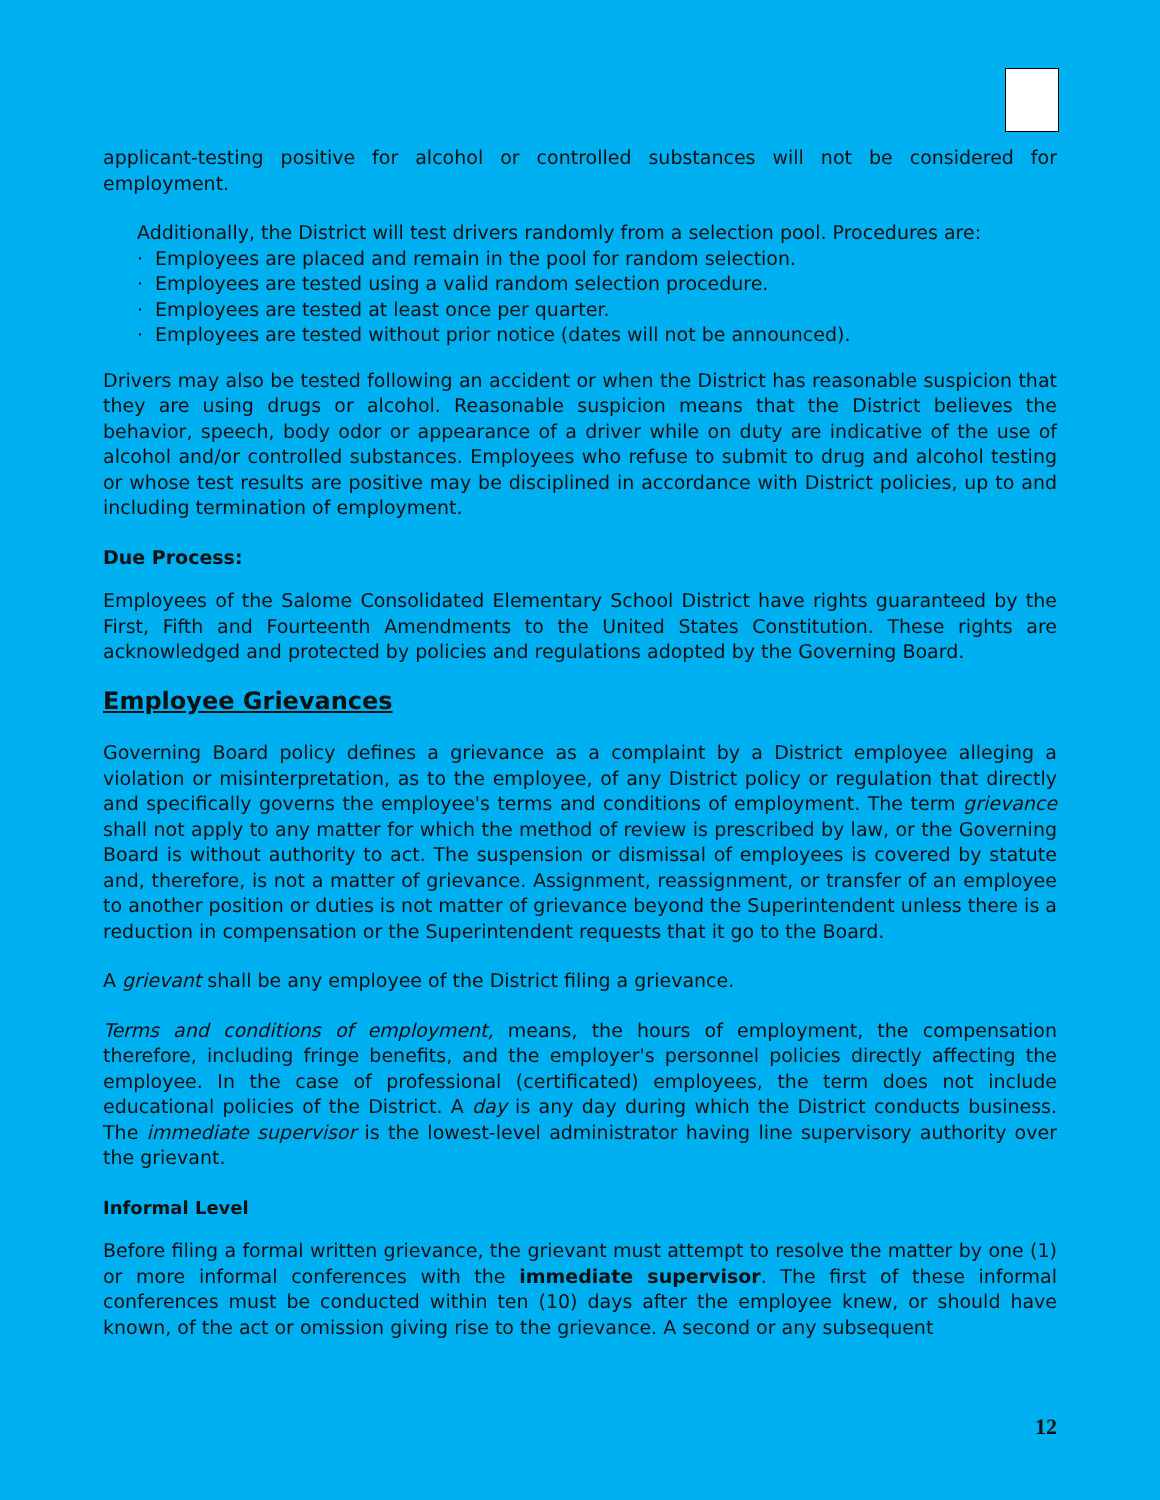applicant-testing positive for alcohol or controlled substances will not be considered for employment.
Additionally, the District will test drivers randomly from a selection pool. Procedures are:
· Employees are placed and remain in the pool for random selection.
· Employees are tested using a valid random selection procedure.
· Employees are tested at least once per quarter.
· Employees are tested without prior notice (dates will not be announced).
Drivers may also be tested following an accident or when the District has reasonable suspicion that they are using drugs or alcohol. Reasonable suspicion means that the District believes the behavior, speech, body odor or appearance of a driver while on duty are indicative of the use of alcohol and/or controlled substances. Employees who refuse to submit to drug and alcohol testing or whose test results are positive may be disciplined in accordance with District policies, up to and including termination of employment.
Due Process:
Employees of the Salome Consolidated Elementary School District have rights guaranteed by the First, Fifth and Fourteenth Amendments to the United States Constitution. These rights are acknowledged and protected by policies and regulations adopted by the Governing Board.
Employee Grievances
Governing Board policy defines a grievance as a complaint by a District employee alleging a violation or misinterpretation, as to the employee, of any District policy or regulation that directly and specifically governs the employee's terms and conditions of employment. The term grievance shall not apply to any matter for which the method of review is prescribed by law, or the Governing Board is without authority to act. The suspension or dismissal of employees is covered by statute and, therefore, is not a matter of grievance. Assignment, reassignment, or transfer of an employee to another position or duties is not matter of grievance beyond the Superintendent unless there is a reduction in compensation or the Superintendent requests that it go to the Board.
A grievant shall be any employee of the District filing a grievance.
Terms and conditions of employment, means, the hours of employment, the compensation therefore, including fringe benefits, and the employer's personnel policies directly affecting the employee. In the case of professional (certificated) employees, the term does not include educational policies of the District. A day is any day during which the District conducts business. The immediate supervisor is the lowest-level administrator having line supervisory authority over the grievant.
Informal Level
Before filing a formal written grievance, the grievant must attempt to resolve the matter by one (1) or more informal conferences with the immediate supervisor. The first of these informal conferences must be conducted within ten (10) days after the employee knew, or should have known, of the act or omission giving rise to the grievance. A second or any subsequent
12